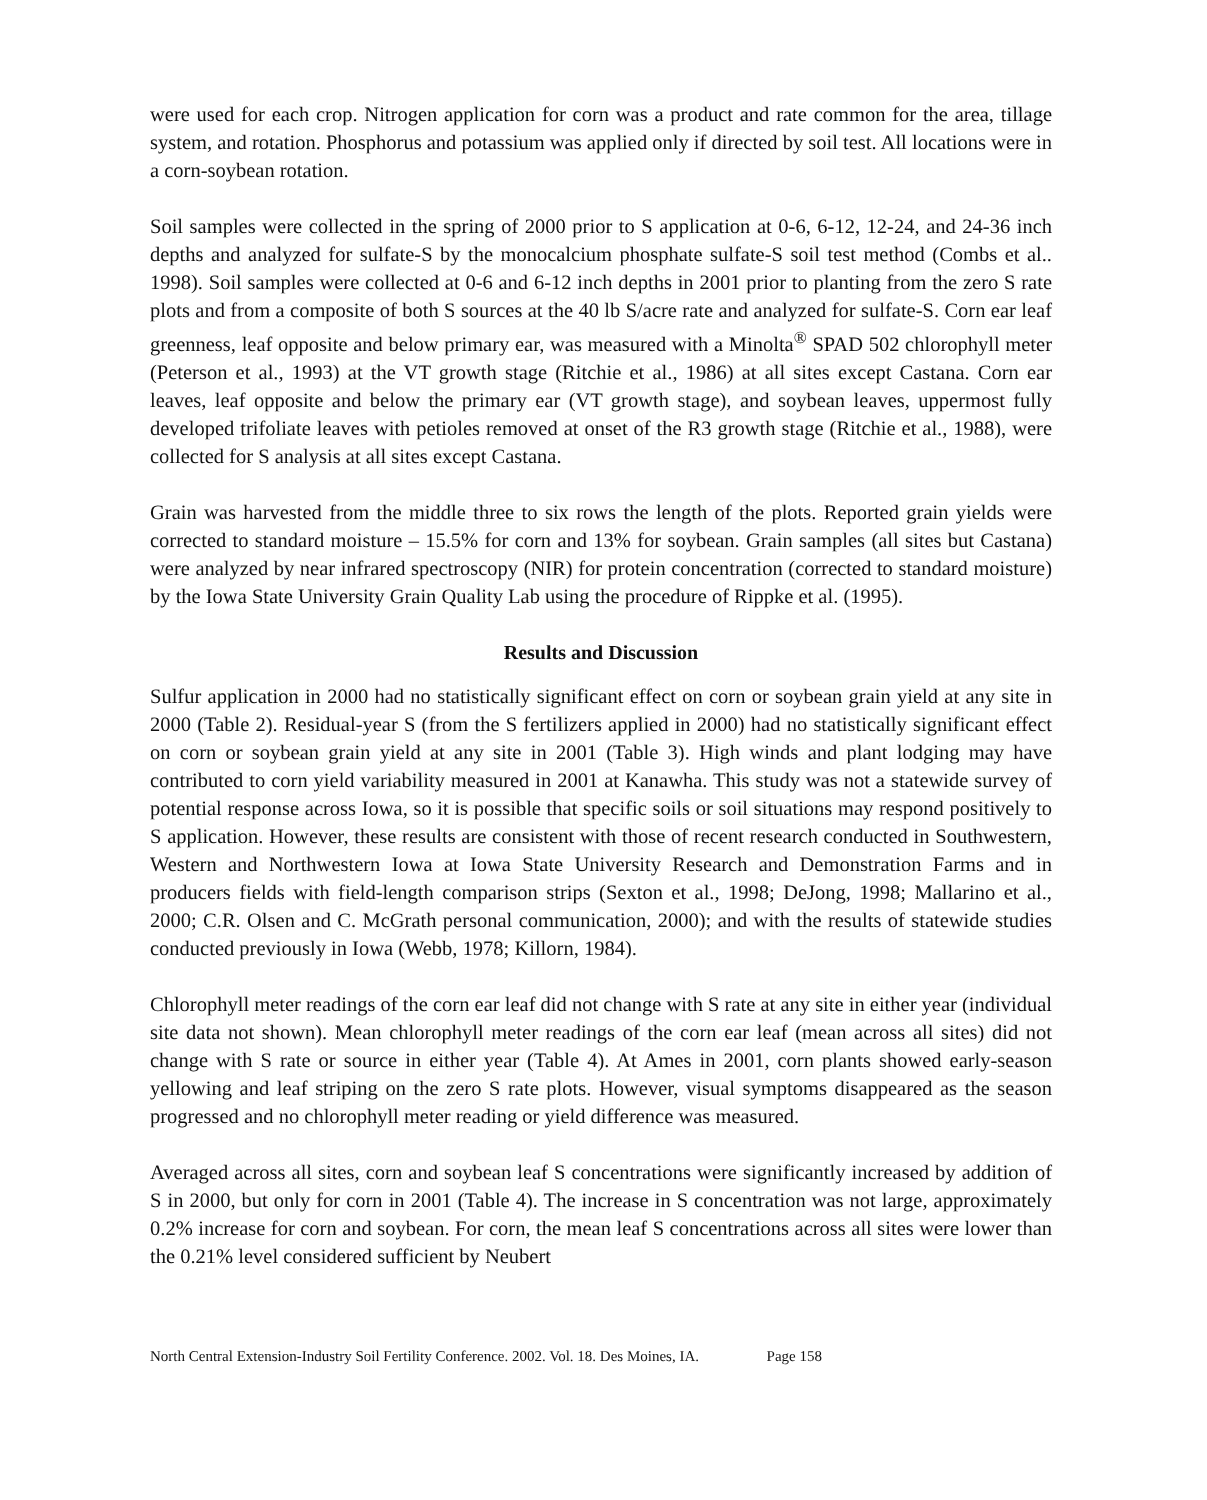were used for each crop. Nitrogen application for corn was a product and rate common for the area, tillage system, and rotation. Phosphorus and potassium was applied only if directed by soil test. All locations were in a corn-soybean rotation.
Soil samples were collected in the spring of 2000 prior to S application at 0-6, 6-12, 12-24, and 24-36 inch depths and analyzed for sulfate-S by the monocalcium phosphate sulfate-S soil test method (Combs et al.. 1998). Soil samples were collected at 0-6 and 6-12 inch depths in 2001 prior to planting from the zero S rate plots and from a composite of both S sources at the 40 lb S/acre rate and analyzed for sulfate-S. Corn ear leaf greenness, leaf opposite and below primary ear, was measured with a Minolta<sup>®</sup> SPAD 502 chlorophyll meter (Peterson et al., 1993) at the VT growth stage (Ritchie et al., 1986) at all sites except Castana. Corn ear leaves, leaf opposite and below the primary ear (VT growth stage), and soybean leaves, uppermost fully developed trifoliate leaves with petioles removed at onset of the R3 growth stage (Ritchie et al., 1988), were collected for S analysis at all sites except Castana.
Grain was harvested from the middle three to six rows the length of the plots. Reported grain yields were corrected to standard moisture – 15.5% for corn and 13% for soybean. Grain samples (all sites but Castana) were analyzed by near infrared spectroscopy (NIR) for protein concentration (corrected to standard moisture) by the Iowa State University Grain Quality Lab using the procedure of Rippke et al. (1995).
Results and Discussion
Sulfur application in 2000 had no statistically significant effect on corn or soybean grain yield at any site in 2000 (Table 2). Residual-year S (from the S fertilizers applied in 2000) had no statistically significant effect on corn or soybean grain yield at any site in 2001 (Table 3). High winds and plant lodging may have contributed to corn yield variability measured in 2001 at Kanawha. This study was not a statewide survey of potential response across Iowa, so it is possible that specific soils or soil situations may respond positively to S application. However, these results are consistent with those of recent research conducted in Southwestern, Western and Northwestern Iowa at Iowa State University Research and Demonstration Farms and in producers fields with field-length comparison strips (Sexton et al., 1998; DeJong, 1998; Mallarino et al., 2000; C.R. Olsen and C. McGrath personal communication, 2000); and with the results of statewide studies conducted previously in Iowa (Webb, 1978; Killorn, 1984).
Chlorophyll meter readings of the corn ear leaf did not change with S rate at any site in either year (individual site data not shown). Mean chlorophyll meter readings of the corn ear leaf (mean across all sites) did not change with S rate or source in either year (Table 4). At Ames in 2001, corn plants showed early-season yellowing and leaf striping on the zero S rate plots. However, visual symptoms disappeared as the season progressed and no chlorophyll meter reading or yield difference was measured.
Averaged across all sites, corn and soybean leaf S concentrations were significantly increased by addition of S in 2000, but only for corn in 2001 (Table 4). The increase in S concentration was not large, approximately 0.2% increase for corn and soybean. For corn, the mean leaf S concentrations across all sites were lower than the 0.21% level considered sufficient by Neubert
North Central Extension-Industry Soil Fertility Conference. 2002. Vol. 18. Des Moines, IA. Page 158